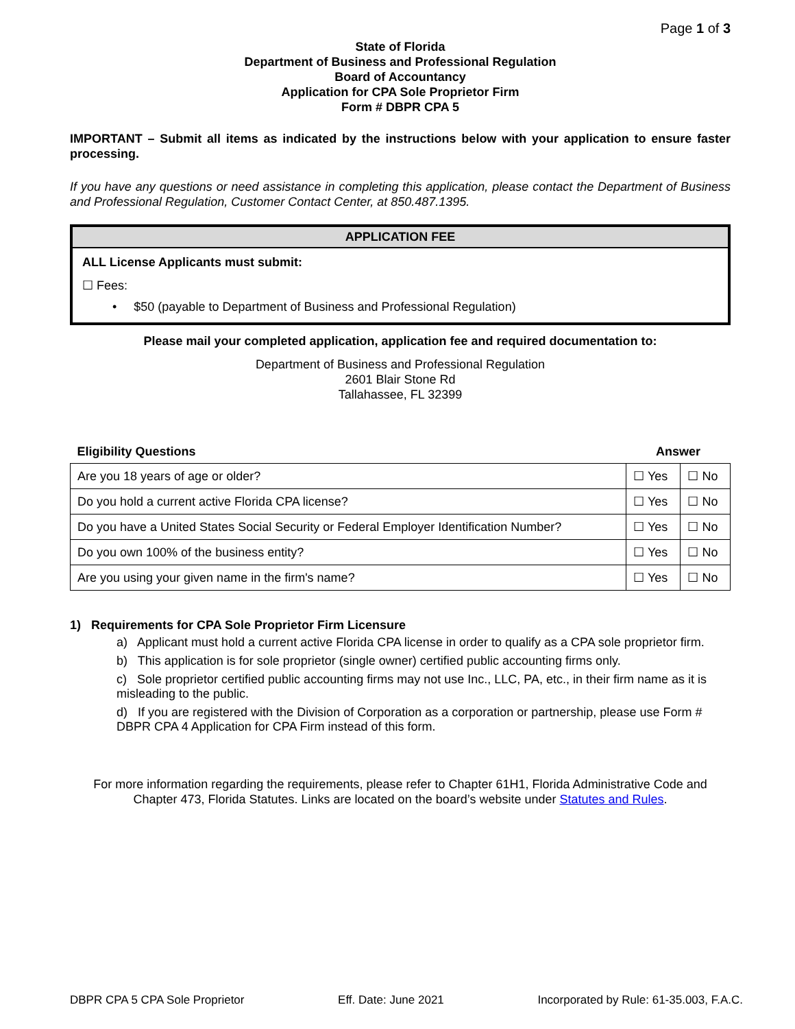Page 1 of 3
State of Florida
Department of Business and Professional Regulation
Board of Accountancy
Application for CPA Sole Proprietor Firm
Form # DBPR CPA 5
IMPORTANT – Submit all items as indicated by the instructions below with your application to ensure faster processing.
If you have any questions or need assistance in completing this application, please contact the Department of Business and Professional Regulation, Customer Contact Center, at 850.487.1395.
APPLICATION FEE
ALL License Applicants must submit:
☐ Fees:
• $50 (payable to Department of Business and Professional Regulation)
Please mail your completed application, application fee and required documentation to:
Department of Business and Professional Regulation
2601 Blair Stone Rd
Tallahassee, FL 32399
| Eligibility Questions | Answer | |
| Are you 18 years of age or older? | ☐ Yes | ☐ No |
| Do you hold a current active Florida CPA license? | ☐ Yes | ☐ No |
| Do you have a United States Social Security or Federal Employer Identification Number? | ☐ Yes | ☐ No |
| Do you own 100% of the business entity? | ☐ Yes | ☐ No |
| Are you using your given name in the firm's name? | ☐ Yes | ☐ No |
1) Requirements for CPA Sole Proprietor Firm Licensure
a) Applicant must hold a current active Florida CPA license in order to qualify as a CPA sole proprietor firm.
b) This application is for sole proprietor (single owner) certified public accounting firms only.
c) Sole proprietor certified public accounting firms may not use Inc., LLC, PA, etc., in their firm name as it is misleading to the public.
d) If you are registered with the Division of Corporation as a corporation or partnership, please use Form # DBPR CPA 4 Application for CPA Firm instead of this form.
For more information regarding the requirements, please refer to Chapter 61H1, Florida Administrative Code and Chapter 473, Florida Statutes. Links are located on the board’s website under Statutes and Rules.
DBPR CPA 5 CPA Sole Proprietor Eff. Date: June 2021 Incorporated by Rule: 61-35.003, F.A.C.